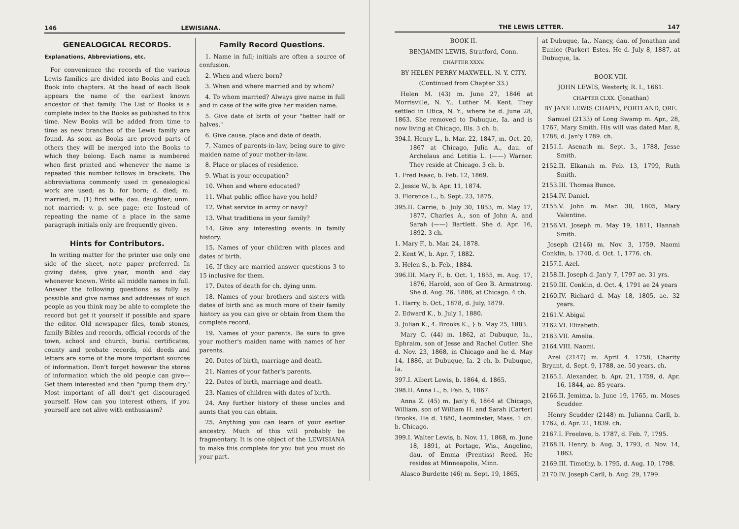146 LEWISIANA.
GENEALOGICAL RECORDS.
Explanations, Abbreviations, etc.
For convenience the records of the various Lewis families are divided into Books and each Book into chapters. At the head of each Book appears the name of the earliest known ancestor of that family. The List of Books is a complete index to the Books as published to this time. New Books will be added from time to time as new branches of the Lewis family are found. As soon as Books are proved parts of others they will be merged into the Books to which they belong. Each name is numbered when first printed and whenever the name is repeated this number follows in brackets. The abbreviations commonly used in genealogical work are used; as b. for born; d. died; m. married; m. (1) first wife; dau. daughter; unm. not married; v. p. see page; etc Instead of repeating the name of a place in the same paragraph initials only are frequently given.
Hints for Contributors.
In writing matter for the printer use only one side of the sheet, note paper preferred. In giving dates, give year, month and day whenever known. Write all middle names in full. Answer the following questions as fully as possible and give names and addresses of such people as you think may be able to complete the record but get it yourself if possible and spare the editor. Old newspaper files, tomb stones, family Bibles and records, official records of the town, school and church, burial certificates, county and probate records, old deeds and letters are some of the more important sources of information. Don't forget however the stores of information which the old people can give—Get them interested and then "pump them dry." Most important of all don't get discouraged yourself. How can you interest others, if you yourself are not alive with enthusiasm?
Family Record Questions.
1. Name in full; initials are often a source of confusion.
2. When and where born?
3. When and where married and by whom?
4. To whom married? Always give name in full and in case of the wife give her maiden name.
5. Give date of birth of your "better half or halves."
6. Give cause, place and date of death.
7. Names of parents-in-law, being sure to give maiden name of your mother-in-law.
8. Place or places of residence.
9. What is your occupation?
10. When and where educated?
11. What public office have you held?
12. What service in army or navy?
13. What traditions in your family?
14. Give any interesting events in family history.
15. Names of your children with places and dates of birth.
16. If they are married answer questions 3 to 15 inclusive for them.
17. Dates of death for ch. dying unm.
18. Names of your brothers and sisters with dates of birth and as much more of their family history as you can give or obtain from them the complete record.
19. Names of your parents. Be sure to give your mother's maiden name with names of her parents.
20. Dates of birth, marriage and death.
21. Names of your father's parents.
22. Dates of birth, marriage and death.
23. Names of children with dates of birth.
24. Any further history of these uncles and aunts that you can obtain.
25. Anything you can learn of your earlier ancestry. Much of this will probably be fragmentary. It is one object of the LEWISIANA to make this complete for you but you must do your part.
THE LEWIS LETTER. 147
BOOK II.
BENJAMIN LEWIS, Stratford, Conn.
CHAPTER XXXV.
BY HELEN PERRY MAXWELL, N. Y. CITY.
(Continued from Chapter 33.)
Helen M. (43) m. June 27, 1846 at Morrisville, N. Y., Luther M. Kent. They settled in Utica, N. Y., where he d. June 28, 1863. She removed to Dubuque, Ia. and is now living at Chicago, Ills. 3 ch. b.
394.I. Henry L., b. Mar. 22, 1847, m. Oct. 20, 1867 at Chicago, Julia A., dau. of Archelaus and Letitia L. (——) Warner. They reside at Chicago. 3 ch. b.
1. Fred Isaac, b. Feb. 12, 1869.
2. Jessie W., b. Apr. 11, 1874.
3. Florence L., b. Sept. 23, 1875.
395.II. Carrie, b. July 30, 1853, m. May 17, 1877, Charles A., son of John A. and Sarah (——) Bartlett. She d. Apr. 16, 1892. 3 ch.
1. Mary F., b. Mar. 24, 1878.
2. Kent W., b. Apr. 7, 1882.
3. Helen S., b. Feb., 1884.
396.III. Mary F., b. Oct. 1, 1855, m. Aug. 17, 1876, Harold, son of Geo B. Armstrong. She d. Aug. 26. 1886, at Chicago. 4 ch.
1. Harry, b. Oct., 1878, d. July, 1879.
2. Edward K., b. July 1, 1880.
3. Julian K., 4. Brooks K., } b. May 25, 1883.
Mary C. (44) m. 1862, at Dubuque, Ia., Ephraim, son of Jesse and Rachel Cutler. She d. Nov. 23, 1868, in Chicago and he d. May 14, 1886, at Dubuque, Ia. 2 ch. b. Dubuque, Ia.
397.I. Albert Lewis, b. 1864, d. 1865.
398.II. Anna L., b. Feb. 5, 1867.
Anna Z. (45) m. Jan'y 6, 1864 at Chicago, William, son of William H. and Sarah (Carter) Brooks. He d. 1880, Leominster, Mass. 1 ch. b. Chicago.
399.I. Walter Lewis, b. Nov. 11, 1868, m. June 18, 1891, at Portage, Wis., Angeline, dau. of Emma (Prentiss) Reed. He resides at Minneapolis, Minn.
Alasco Burdette (46) m. Sept. 19, 1865,
at Dubuque, Ia., Nancy, dau. of Jonathan and Eunice (Parker) Estes. He d. July 8, 1887, at Dubuque, Ia.
BOOK VIII.
JOHN LEWIS, Westerly, R. I., 1661.
CHAPTER CLXX. (Jonathan)
BY JANE LEWIS CHAPIN, PORTLAND, ORE.
Samuel (2133) of Long Swamp m. Apr., 28, 1767, Mary Smith. His will was dated Mar. 8, 1788, d. Jan'y 1789. ch.
2151.I. Asenath m. Sept. 3., 1788, Jesse Smith.
2152.II. Elkanah m. Feb. 13, 1799, Ruth Smith.
2153.III. Thomas Bunce.
2154.IV. Daniel.
2155.V. John m. Mar. 30, 1805, Mary Valentine.
2156.VI. Joseph m. May 19, 1811, Hannah Smith.
Joseph (2146) m. Nov. 3, 1759, Naomi Conklin, b. 1740, d. Oct. 1, 1776. ch.
2157.I. Azel.
2158.II. Joseph d. Jan'y 7, 1797 ae. 31 yrs.
2159.III. Conklin, d. Oct. 4, 1791 ae 24 years
2160.IV. Richard d. May 18, 1805, ae. 32 years.
2161.V. Abigal
2162.VI. Elizabeth.
2163.VII. Amelia.
2164.VIII. Naomi.
Azel (2147) m. April 4. 1758, Charity Bryant, d. Sept. 9, 1788, ae. 50 years. ch.
2165.I. Alexander, b. Apr. 21, 1759, d. Apr. 16, 1844, ae. 85 years.
2166.II. Jemima, b. June 19, 1765, m. Moses Scudder.
Henry Scudder (2148) m. Julianna Carll, b. 1762, d. Apr. 21, 1839. ch.
2167.I. Freelove, b. 1787, d. Feb. 7, 1795.
2168.II. Henry, b. Aug. 3, 1793, d. Nov. 14, 1863.
2169.III. Timothy, b. 1795, d. Aug. 10, 1798.
2170.IV. Joseph Carll, b. Aug. 29, 1799.